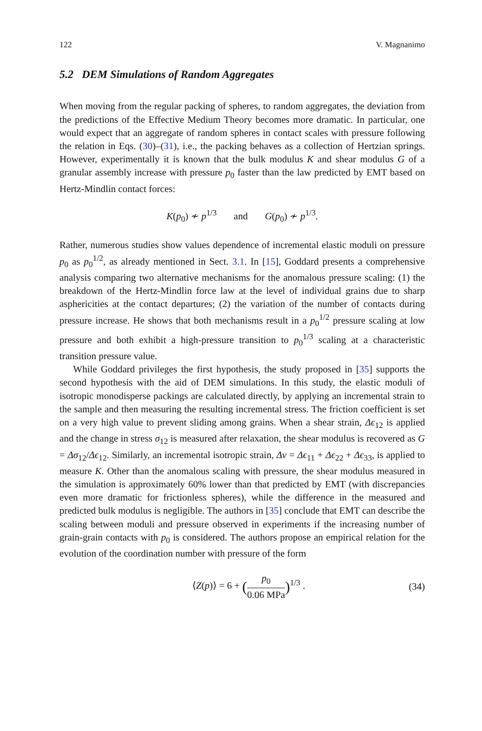122 V. Magnanimo
5.2 DEM Simulations of Random Aggregates
When moving from the regular packing of spheres, to random aggregates, the deviation from the predictions of the Effective Medium Theory becomes more dramatic. In particular, one would expect that an aggregate of random spheres in contact scales with pressure following the relation in Eqs. (30)–(31), i.e., the packing behaves as a collection of Hertzian springs. However, experimentally it is known that the bulk modulus K and shear modulus G of a granular assembly increase with pressure p<sub>0</sub> faster than the law predicted by EMT based on Hertz-Mindlin contact forces:
K(p<sub>0</sub>) ≁ p<sup>1/3</sup> and G(p<sub>0</sub>) ≁ p<sup>1/3</sup>.
Rather, numerous studies show values dependence of incremental elastic moduli on pressure p<sub>0</sub> as p<sub>0</sub><sup>1/2</sup>, as already mentioned in Sect. 3.1. In [15], Goddard presents a comprehensive analysis comparing two alternative mechanisms for the anomalous pressure scaling: (1) the breakdown of the Hertz-Mindlin force law at the level of individual grains due to sharp asphericities at the contact departures; (2) the variation of the number of contacts during pressure increase. He shows that both mechanisms result in a p<sub>0</sub><sup>1/2</sup> pressure scaling at low pressure and both exhibit a high-pressure transition to p<sub>0</sub><sup>1/3</sup> scaling at a characteristic transition pressure value.
While Goddard privileges the first hypothesis, the study proposed in [35] supports the second hypothesis with the aid of DEM simulations. In this study, the elastic moduli of isotropic monodisperse packings are calculated directly, by applying an incremental strain to the sample and then measuring the resulting incremental stress. The friction coefficient is set on a very high value to prevent sliding among grains. When a shear strain, Δϵ<sub>12</sub> is applied and the change in stress σ<sub>12</sub> is measured after relaxation, the shear modulus is recovered as G = Δσ<sub>12</sub>/Δϵ<sub>12</sub>. Similarly, an incremental isotropic strain, Δv = Δϵ<sub>11</sub> + Δϵ<sub>22</sub> + Δϵ<sub>33</sub>, is applied to measure K. Other than the anomalous scaling with pressure, the shear modulus measured in the simulation is approximately 60% lower than that predicted by EMT (with discrepancies even more dramatic for frictionless spheres), while the difference in the measured and predicted bulk modulus is negligible. The authors in [35] conclude that EMT can describe the scaling between moduli and pressure observed in experiments if the increasing number of grain-grain contacts with p<sub>0</sub> is considered. The authors propose an empirical relation for the evolution of the coordination number with pressure of the form
⟨Z(p)⟩ = 6 + (p<sub>0</sub> 0.06 MPa)<sup>1/3</sup> . (34)